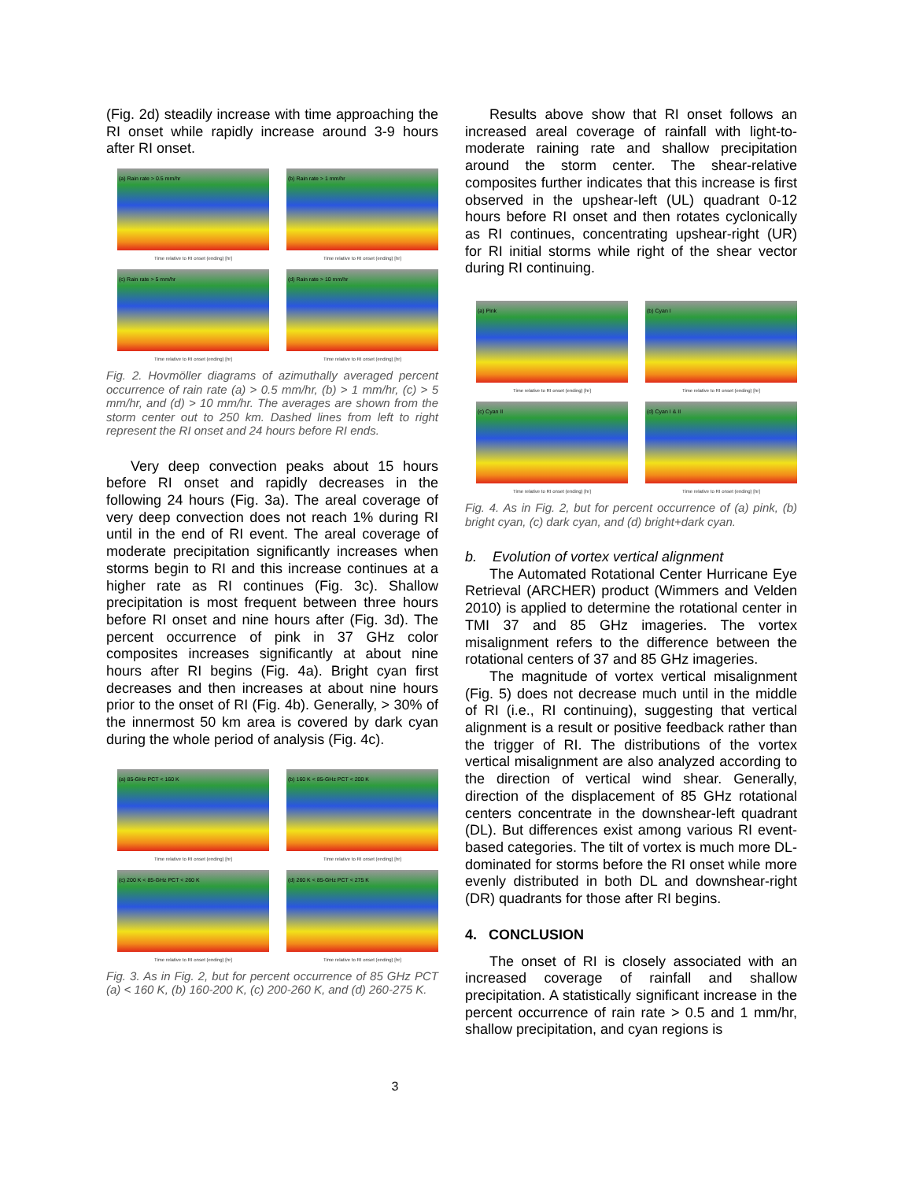(Fig. 2d) steadily increase with time approaching the RI onset while rapidly increase around 3-9 hours after RI onset.
(a) Rain rate > 0.5 mm/hr
Time relative to RI onset (ending) [hr]
(b) Rain rate > 1 mm/hr
Time relative to RI onset (ending) [hr]
(c) Rain rate > 5 mm/hr
Time relative to RI onset (ending) [hr]
(d) Rain rate > 10 mm/hr
Time relative to RI onset (ending) [hr]
Fig. 2. Hovmöller diagrams of azimuthally averaged percent occurrence of rain rate (a) > 0.5 mm/hr, (b) > 1 mm/hr, (c) > 5 mm/hr, and (d) > 10 mm/hr. The averages are shown from the storm center out to 250 km. Dashed lines from left to right represent the RI onset and 24 hours before RI ends.
Very deep convection peaks about 15 hours before RI onset and rapidly decreases in the following 24 hours (Fig. 3a). The areal coverage of very deep convection does not reach 1% during RI until in the end of RI event. The areal coverage of moderate precipitation significantly increases when storms begin to RI and this increase continues at a higher rate as RI continues (Fig. 3c). Shallow precipitation is most frequent between three hours before RI onset and nine hours after (Fig. 3d). The percent occurrence of pink in 37 GHz color composites increases significantly at about nine hours after RI begins (Fig. 4a). Bright cyan first decreases and then increases at about nine hours prior to the onset of RI (Fig. 4b). Generally, > 30% of the innermost 50 km area is covered by dark cyan during the whole period of analysis (Fig. 4c).
(a) 85-GHz PCT < 160 K
Time relative to RI onset (ending) [hr]
(b) 160 K < 85-GHz PCT < 200 K
Time relative to RI onset (ending) [hr]
(c) 200 K < 85-GHz PCT < 260 K
Time relative to RI onset (ending) [hr]
(d) 260 K < 85-GHz PCT < 275 K
Time relative to RI onset (ending) [hr]
Fig. 3. As in Fig. 2, but for percent occurrence of 85 GHz PCT (a) < 160 K, (b) 160-200 K, (c) 200-260 K, and (d) 260-275 K.
Results above show that RI onset follows an increased areal coverage of rainfall with light-to-moderate raining rate and shallow precipitation around the storm center. The shear-relative composites further indicates that this increase is first observed in the upshear-left (UL) quadrant 0-12 hours before RI onset and then rotates cyclonically as RI continues, concentrating upshear-right (UR) for RI initial storms while right of the shear vector during RI continuing.
(a) Pink
Time relative to RI onset (ending) [hr]
(b) Cyan I
Time relative to RI onset (ending) [hr]
(c) Cyan II
Time relative to RI onset (ending) [hr]
(d) Cyan I & II
Time relative to RI onset (ending) [hr]
Fig. 4. As in Fig. 2, but for percent occurrence of (a) pink, (b) bright cyan, (c) dark cyan, and (d) bright+dark cyan.
b. Evolution of vortex vertical alignment
The Automated Rotational Center Hurricane Eye Retrieval (ARCHER) product (Wimmers and Velden 2010) is applied to determine the rotational center in TMI 37 and 85 GHz imageries. The vortex misalignment refers to the difference between the rotational centers of 37 and 85 GHz imageries.
The magnitude of vortex vertical misalignment (Fig. 5) does not decrease much until in the middle of RI (i.e., RI continuing), suggesting that vertical alignment is a result or positive feedback rather than the trigger of RI. The distributions of the vortex vertical misalignment are also analyzed according to the direction of vertical wind shear. Generally, direction of the displacement of 85 GHz rotational centers concentrate in the downshear-left quadrant (DL). But differences exist among various RI event-based categories. The tilt of vortex is much more DL-dominated for storms before the RI onset while more evenly distributed in both DL and downshear-right (DR) quadrants for those after RI begins.
4. CONCLUSION
The onset of RI is closely associated with an increased coverage of rainfall and shallow precipitation. A statistically significant increase in the percent occurrence of rain rate > 0.5 and 1 mm/hr, shallow precipitation, and cyan regions is
3